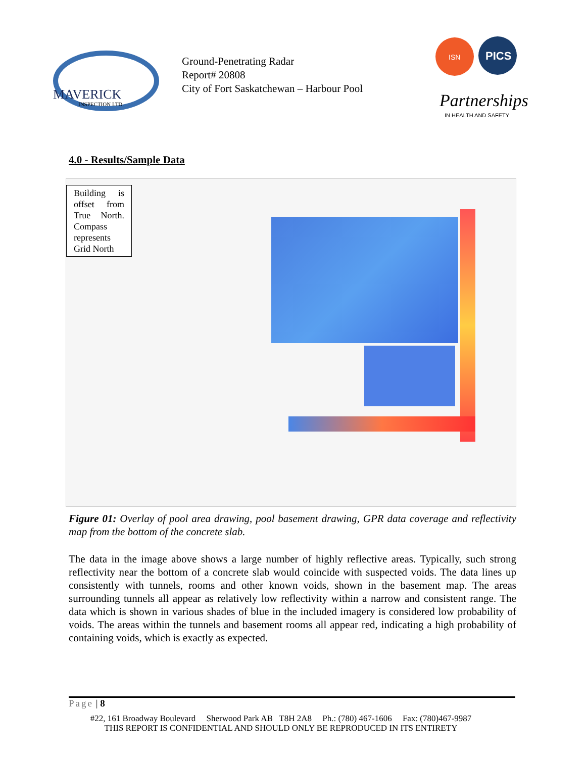MAVERICK
INSPECTION LTD.
Ground-Penetrating Radar
Report# 20808
City of Fort Saskatchewan – Harbour Pool
ISN
PICS
Partnerships
IN HEALTH AND SAFETY
4.0 - Results/Sample Data
Building is offset from True North. Compass represents Grid North
Figure 01: Overlay of pool area drawing, pool basement drawing, GPR data coverage and reflectivity map from the bottom of the concrete slab.
The data in the image above shows a large number of highly reflective areas. Typically, such strong reflectivity near the bottom of a concrete slab would coincide with suspected voids. The data lines up consistently with tunnels, rooms and other known voids, shown in the basement map. The areas surrounding tunnels all appear as relatively low reflectivity within a narrow and consistent range. The data which is shown in various shades of blue in the included imagery is considered low probability of voids. The areas within the tunnels and basement rooms all appear red, indicating a high probability of containing voids, which is exactly as expected.
Page | 8
#22, 161 Broadway Boulevard Sherwood Park AB T8H 2A8 Ph.: (780) 467-1606 Fax: (780)467-9987
THIS REPORT IS CONFIDENTIAL AND SHOULD ONLY BE REPRODUCED IN ITS ENTIRETY